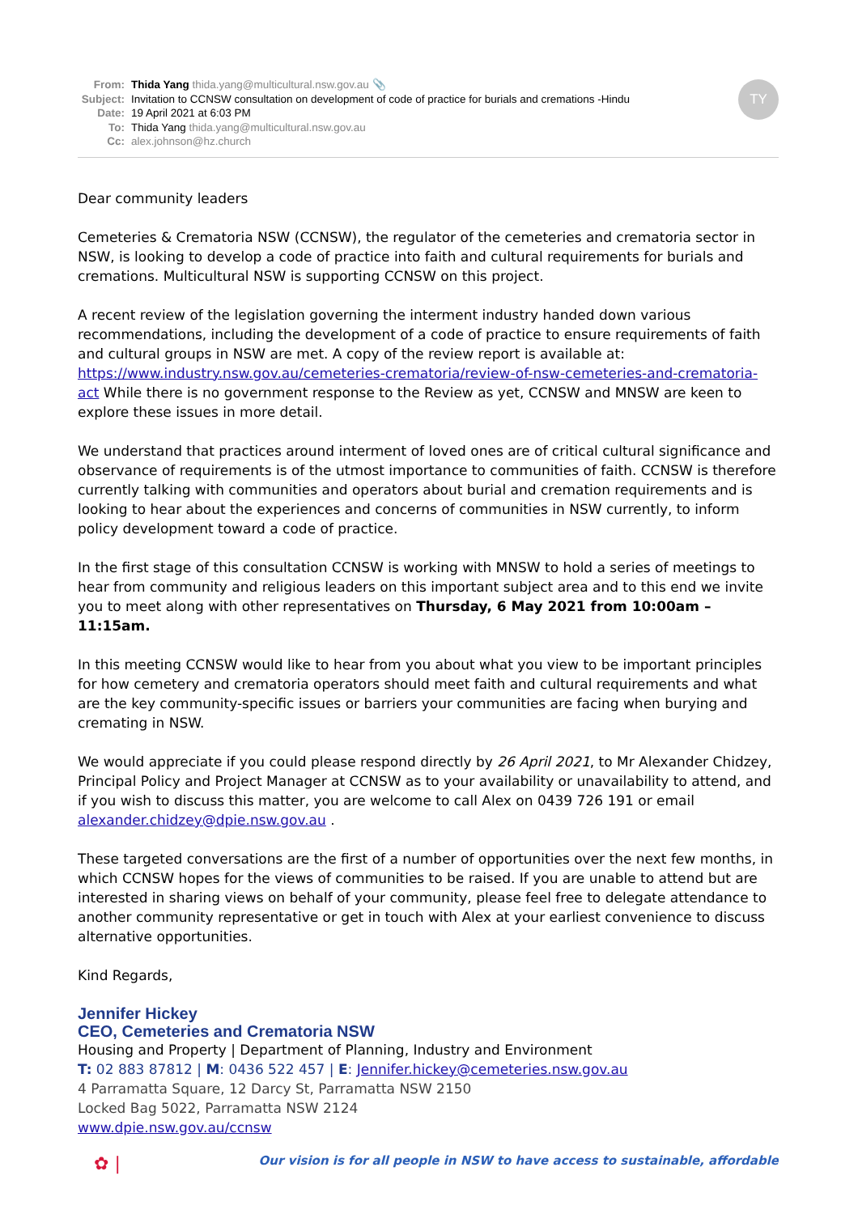TY
From: Thida Yang thida.yang@multicultural.nsw.gov.au 📎
Subject: Invitation to CCNSW consultation on development of code of practice for burials and cremations -Hindu
Date: 19 April 2021 at 6:03 PM
To: Thida Yang thida.yang@multicultural.nsw.gov.au
Cc: alex.johnson@hz.church
Dear community leaders
Cemeteries & Crematoria NSW (CCNSW), the regulator of the cemeteries and crematoria sector in NSW, is looking to develop a code of practice into faith and cultural requirements for burials and cremations. Multicultural NSW is supporting CCNSW on this project.
A recent review of the legislation governing the interment industry handed down various recommendations, including the development of a code of practice to ensure requirements of faith and cultural groups in NSW are met. A copy of the review report is available at: https://www.industry.nsw.gov.au/cemeteries-crematoria/review-of-nsw-cemeteries-and-crematoria-act While there is no government response to the Review as yet, CCNSW and MNSW are keen to explore these issues in more detail.
We understand that practices around interment of loved ones are of critical cultural significance and observance of requirements is of the utmost importance to communities of faith. CCNSW is therefore currently talking with communities and operators about burial and cremation requirements and is looking to hear about the experiences and concerns of communities in NSW currently, to inform policy development toward a code of practice.
In the first stage of this consultation CCNSW is working with MNSW to hold a series of meetings to hear from community and religious leaders on this important subject area and to this end we invite you to meet along with other representatives on Thursday, 6 May 2021 from 10:00am – 11:15am.
In this meeting CCNSW would like to hear from you about what you view to be important principles for how cemetery and crematoria operators should meet faith and cultural requirements and what are the key community-specific issues or barriers your communities are facing when burying and cremating in NSW.
We would appreciate if you could please respond directly by 26 April 2021, to Mr Alexander Chidzey, Principal Policy and Project Manager at CCNSW as to your availability or unavailability to attend, and if you wish to discuss this matter, you are welcome to call Alex on 0439 726 191 or email alexander.chidzey@dpie.nsw.gov.au .
These targeted conversations are the first of a number of opportunities over the next few months, in which CCNSW hopes for the views of communities to be raised. If you are unable to attend but are interested in sharing views on behalf of your community, please feel free to delegate attendance to another community representative or get in touch with Alex at your earliest convenience to discuss alternative opportunities.
Kind Regards,
Jennifer Hickey
CEO, Cemeteries and Crematoria NSW
Housing and Property | Department of Planning, Industry and Environment
T: 02 883 87812 | M: 0436 522 457 | E: Jennifer.hickey@cemeteries.nsw.gov.au
4 Parramatta Square, 12 Darcy St, Parramatta NSW 2150
Locked Bag 5022, Parramatta NSW 2124
www.dpie.nsw.gov.au/ccnsw
✿ | Our vision is for all people in NSW to have access to sustainable, affordable